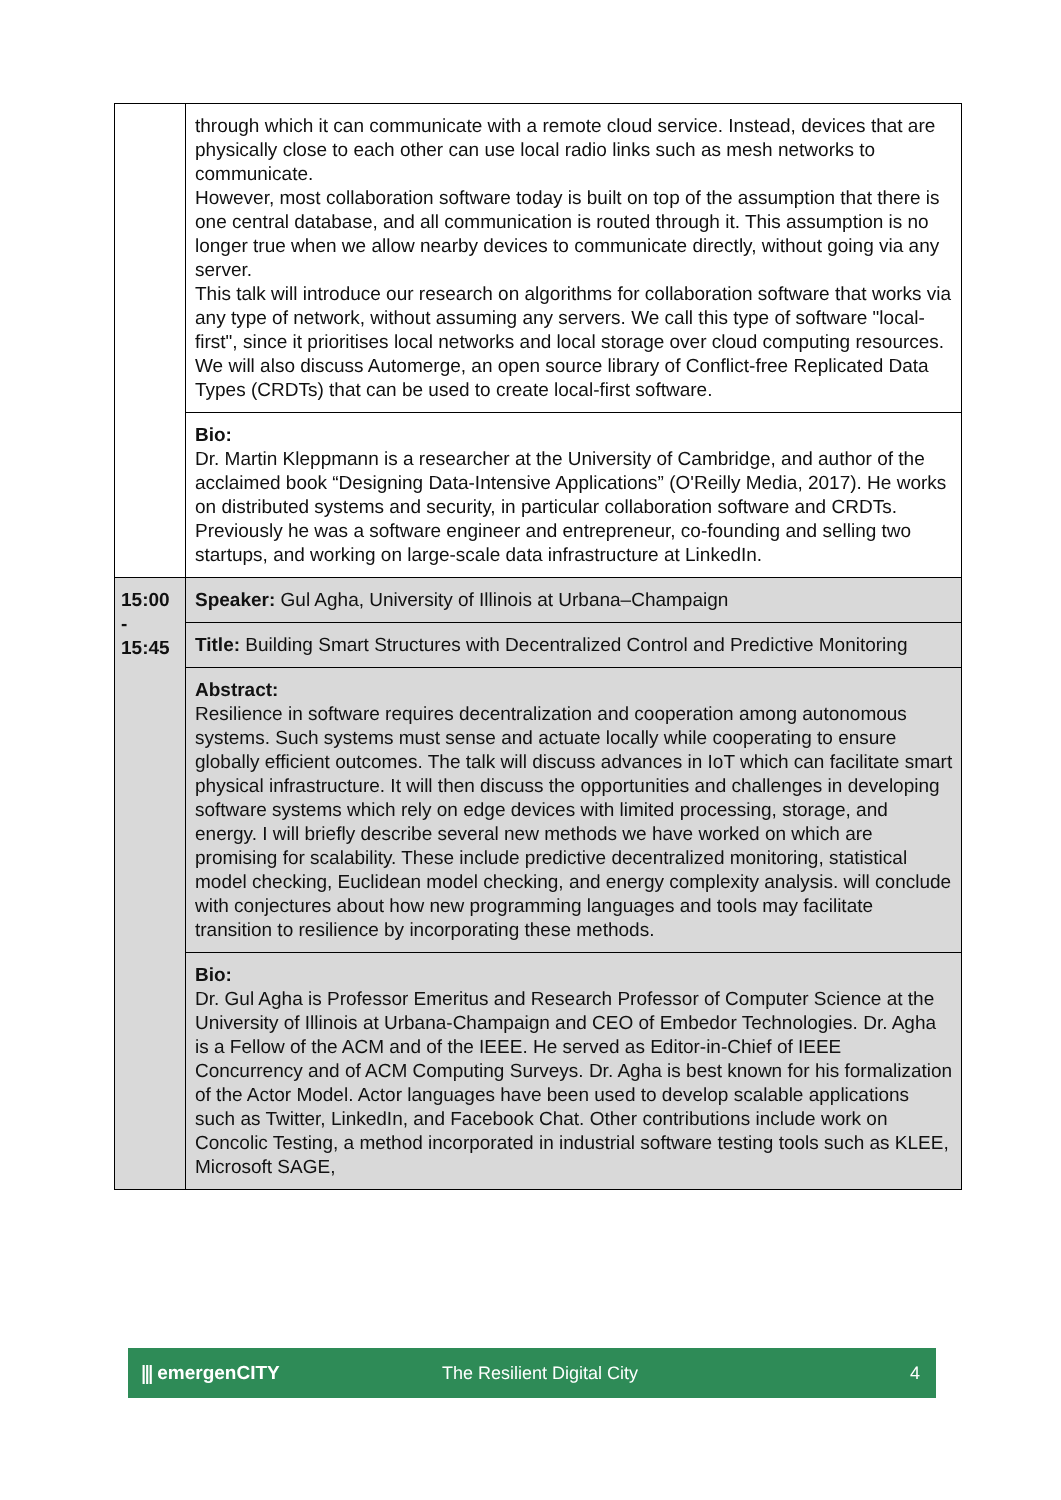| | through which it can communicate with a remote cloud service. Instead, devices that are physically close to each other can use local radio links such as mesh networks to communicate. However, most collaboration software today is built on top of the assumption that there is one central database, and all communication is routed through it. This assumption is no longer true when we allow nearby devices to communicate directly, without going via any server. This talk will introduce our research on algorithms for collaboration software that works via any type of network, without assuming any servers. We call this type of software "local-first", since it prioritises local networks and local storage over cloud computing resources. We will also discuss Automerge, an open source library of Conflict-free Replicated Data Types (CRDTs) that can be used to create local-first software. |
| | Bio: Dr. Martin Kleppmann is a researcher at the University of Cambridge, and author of the acclaimed book “Designing Data-Intensive Applications” (O'Reilly Media, 2017). He works on distributed systems and security, in particular collaboration software and CRDTs. Previously he was a software engineer and entrepreneur, co-founding and selling two startups, and working on large-scale data infrastructure at LinkedIn. |
| 15:00 - 15:45 | Speaker: Gul Agha, University of Illinois at Urbana–Champaign |
| | Title: Building Smart Structures with Decentralized Control and Predictive Monitoring |
| | Abstract: Resilience in software requires decentralization and cooperation among autonomous systems. Such systems must sense and actuate locally while cooperating to ensure globally efficient outcomes. The talk will discuss advances in IoT which can facilitate smart physical infrastructure. It will then discuss the opportunities and challenges in developing software systems which rely on edge devices with limited processing, storage, and energy. I will briefly describe several new methods we have worked on which are promising for scalability. These include predictive decentralized monitoring, statistical model checking, Euclidean model checking, and energy complexity analysis. will conclude with conjectures about how new programming languages and tools may facilitate transition to resilience by incorporating these methods. |
| | Bio: Dr. Gul Agha is Professor Emeritus and Research Professor of Computer Science at the University of Illinois at Urbana-Champaign and CEO of Embedor Technologies. Dr. Agha is a Fellow of the ACM and of the IEEE. He served as Editor-in-Chief of IEEE Concurrency and of ACM Computing Surveys. Dr. Agha is best known for his formalization of the Actor Model. Actor languages have been used to develop scalable applications such as Twitter, LinkedIn, and Facebook Chat. Other contributions include work on Concolic Testing, a method incorporated in industrial software testing tools such as KLEE, Microsoft SAGE, |
⫼ emergenCITY The Resilient Digital City 4